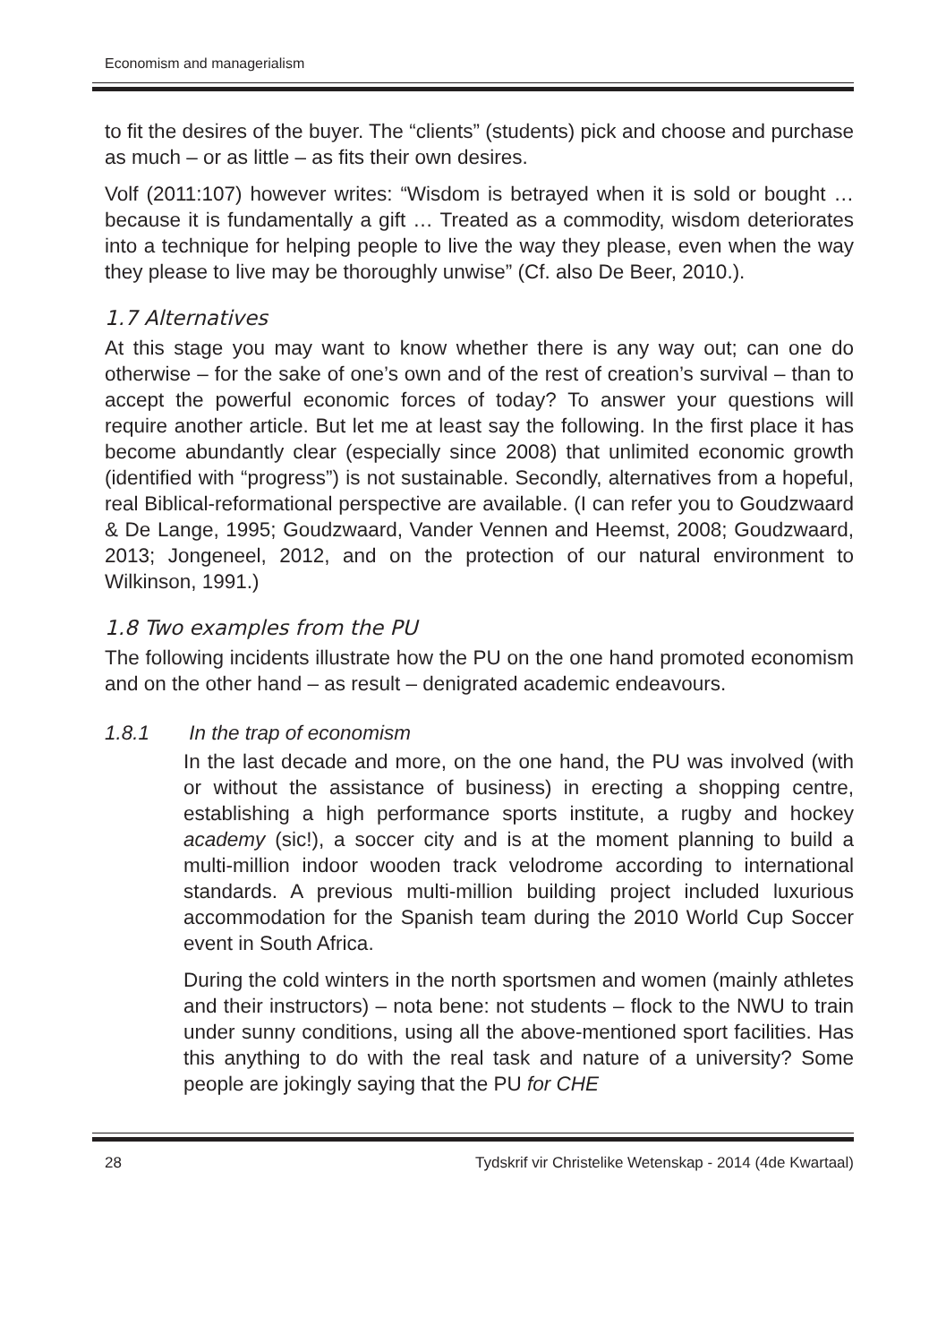Economism and managerialism
to fit the desires of the buyer. The “clients” (students) pick and choose and purchase as much – or as little – as fits their own desires.
Volf (2011:107) however writes: “Wisdom is betrayed when it is sold or bought … because it is fundamentally a gift … Treated as a commodity, wisdom deteriorates into a technique for helping people to live the way they please, even when the way they please to live may be thoroughly unwise” (Cf. also De Beer, 2010.).
1.7 Alternatives
At this stage you may want to know whether there is any way out; can one do otherwise – for the sake of one’s own and of the rest of creation’s survival – than to accept the powerful economic forces of today? To answer your questions will require another article. But let me at least say the following. In the first place it has become abundantly clear (especially since 2008) that unlimited economic growth (identified with “progress”) is not sustainable. Secondly, alternatives from a hopeful, real Biblical-reformational perspective are available. (I can refer you to Goudzwaard & De Lange, 1995; Goudzwaard, Vander Vennen and Heemst, 2008; Goudzwaard, 2013; Jongeneel, 2012, and on the protection of our natural environment to Wilkinson, 1991.)
1.8 Two examples from the PU
The following incidents illustrate how the PU on the one hand promoted economism and on the other hand – as result – denigrated academic endeavours.
1.8.1 In the trap of economism
In the last decade and more, on the one hand, the PU was involved (with or without the assistance of business) in erecting a shopping centre, establishing a high performance sports institute, a rugby and hockey academy (sic!), a soccer city and is at the moment planning to build a multi-million indoor wooden track velodrome according to international standards. A previous multi-million building project included luxurious accommodation for the Spanish team during the 2010 World Cup Soccer event in South Africa.
During the cold winters in the north sportsmen and women (mainly athletes and their instructors) – nota bene: not students – flock to the NWU to train under sunny conditions, using all the above-mentioned sport facilities. Has this anything to do with the real task and nature of a university? Some people are jokingly saying that the PU for CHE
28 Tydskrif vir Christelike Wetenskap - 2014 (4de Kwartaal)